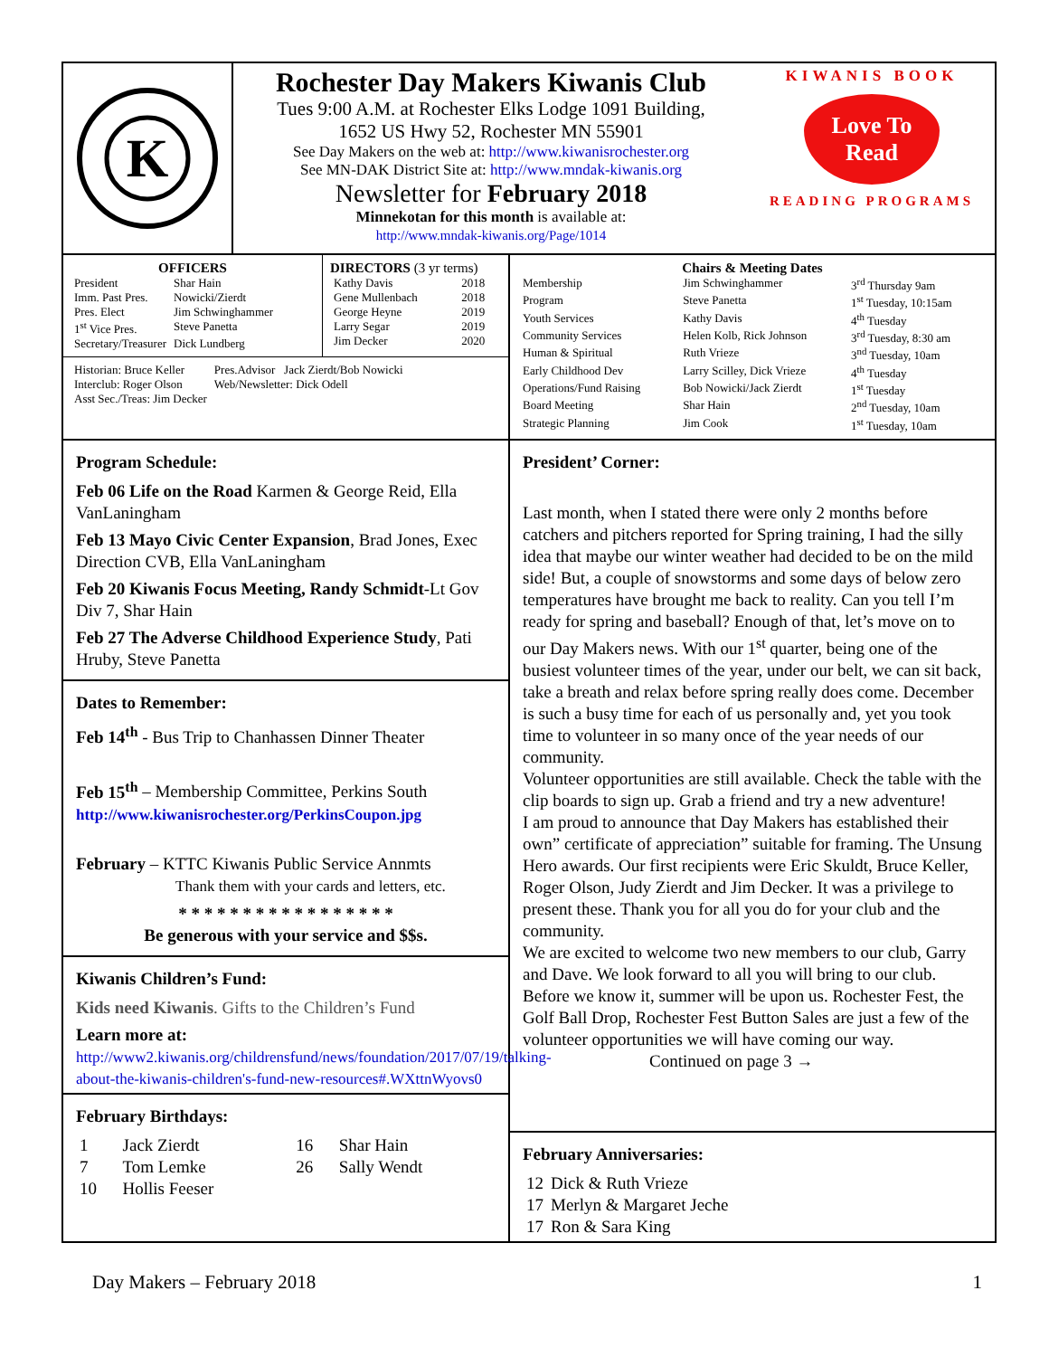K
Rochester Day Makers Kiwanis Club
Tues 9:00 A.M. at Rochester Elks Lodge 1091 Building,
1652 US Hwy 52, Rochester MN 55901
See Day Makers on the web at: http://www.kiwanisrochester.org
See MN-DAK District Site at: http://www.mndak-kiwanis.org
Newsletter for February 2018
Minnekotan for this month is available at:
http://www.mndak-kiwanis.org/Page/1014
KIWANIS BOOK
Love To
Read
READING PROGRAMS
OFFICERS
| President | Shar Hain |
| Imm. Past Pres. | Nowicki/Zierdt |
| Pres. Elect | Jim Schwinghammer |
| 1<sup>st</sup> Vice Pres. | Steve Panetta |
| Secretary/Treasurer | Dick Lundberg |
DIRECTORS (3 yr terms)
| Kathy Davis | 2018 |
| Gene Mullenbach | 2018 |
| George Heyne | 2019 |
| Larry Segar | 2019 |
| Jim Decker | 2020 |
| Historian: Bruce Keller | Pres.Advisor Jack Zierdt/Bob Nowicki |
| Interclub: Roger Olson | Web/Newsletter: Dick Odell |
| Asst Sec./Treas: Jim Decker | |
Chairs & Meeting Dates
| Membership | Jim Schwinghammer | 3<sup>rd</sup> Thursday 9am |
| Program | Steve Panetta | 1<sup>st</sup> Tuesday, 10:15am |
| Youth Services | Kathy Davis | 4<sup>th</sup> Tuesday |
| Community Services | Helen Kolb, Rick Johnson | 3<sup>rd</sup> Tuesday, 8:30 am |
| Human & Spiritual | Ruth Vrieze | 3<sup>nd</sup> Tuesday, 10am |
| Early Childhood Dev | Larry Scilley, Dick Vrieze | 4<sup>th</sup> Tuesday |
| Operations/Fund Raising | Bob Nowicki/Jack Zierdt | 1<sup>st</sup> Tuesday |
| Board Meeting | Shar Hain | 2<sup>nd</sup> Tuesday, 10am |
| Strategic Planning | Jim Cook | 1<sup>st</sup> Tuesday, 10am |
Program Schedule:
Feb 06 Life on the Road Karmen & George Reid, Ella VanLaningham
Feb 13 Mayo Civic Center Expansion, Brad Jones, Exec Direction CVB, Ella VanLaningham
Feb 20 Kiwanis Focus Meeting, Randy Schmidt-Lt Gov Div 7, Shar Hain
Feb 27 The Adverse Childhood Experience Study, Pati Hruby, Steve Panetta
Dates to Remember:
Feb 14<sup>th</sup> - Bus Trip to Chanhassen Dinner Theater
Feb 15<sup>th</sup> – Membership Committee, Perkins South
http://www.kiwanisrochester.org/PerkinsCoupon.jpg
February – KTTC Kiwanis Public Service Annmts
Thank them with your cards and letters, etc.
* * * * * * * * * * * * * * * * *
Be generous with your service and $$s.
Kiwanis Children’s Fund:
Kids need Kiwanis. Gifts to the Children’s Fund
Learn more at:
http://www2.kiwanis.org/childrensfund/news/foundation/2017/07/19/talking-about-the-kiwanis-children's-fund-new-resources#.WXttnWyovs0
February Birthdays:
| 1 | Jack Zierdt | 16 | Shar Hain |
| 7 | Tom Lemke | 26 | Sally Wendt |
| 10 | Hollis Feeser | | |
President’ Corner:
Last month, when I stated there were only 2 months before catchers and pitchers reported for Spring training, I had the silly idea that maybe our winter weather had decided to be on the mild side! But, a couple of snowstorms and some days of below zero temperatures have brought me back to reality. Can you tell I’m ready for spring and baseball? Enough of that, let’s move on to our Day Makers news. With our 1<sup>st</sup> quarter, being one of the busiest volunteer times of the year, under our belt, we can sit back, take a breath and relax before spring really does come. December is such a busy time for each of us personally and, yet you took time to volunteer in so many once of the year needs of our community.
Volunteer opportunities are still available. Check the table with the clip boards to sign up. Grab a friend and try a new adventure!
I am proud to announce that Day Makers has established their own” certificate of appreciation” suitable for framing. The Unsung Hero awards. Our first recipients were Eric Skuldt, Bruce Keller, Roger Olson, Judy Zierdt and Jim Decker. It was a privilege to present these. Thank you for all you do for your club and the community.
We are excited to welcome two new members to our club, Garry and Dave. We look forward to all you will bring to our club.
Before we know it, summer will be upon us. Rochester Fest, the Golf Ball Drop, Rochester Fest Button Sales are just a few of the volunteer opportunities we will have coming our way. Continued on page 3 →
February Anniversaries:
| 12 | Dick & Ruth Vrieze |
| 17 | Merlyn & Margaret Jeche |
| 17 | Ron & Sara King |
Day Makers – February 2018 1